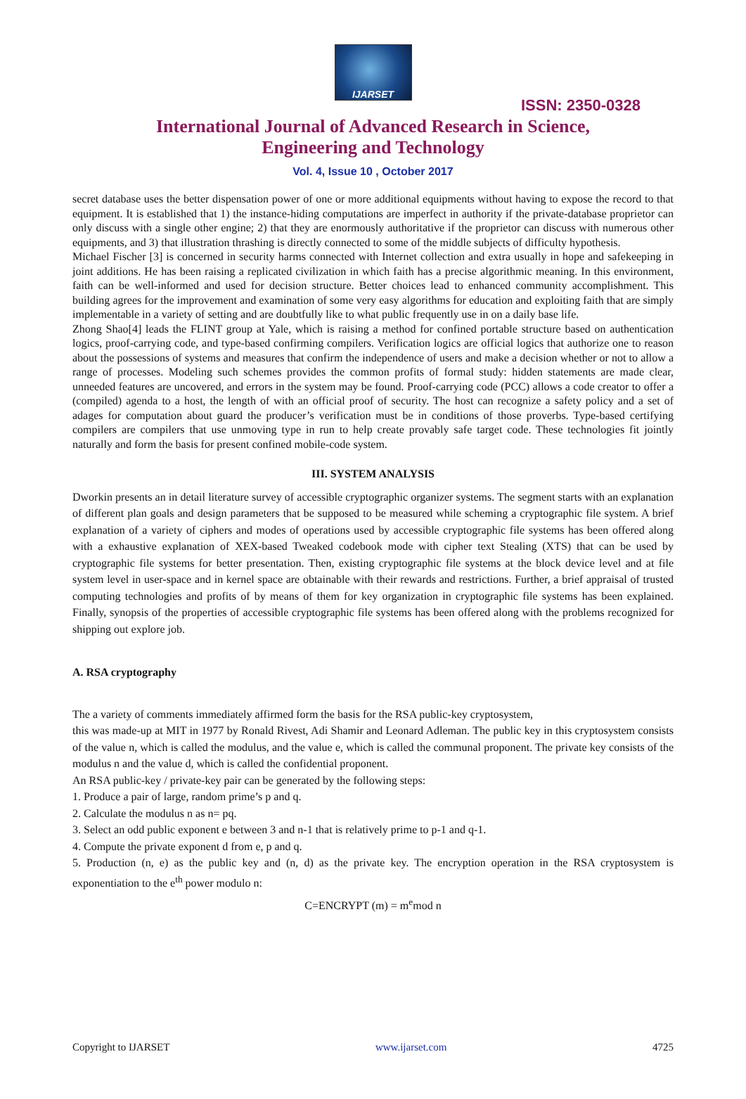IJARSET
ISSN: 2350-0328
International Journal of Advanced Research in Science,
Engineering and Technology
Vol. 4, Issue 10 , October 2017
secret database uses the better dispensation power of one or more additional equipments without having to expose the record to that equipment. It is established that 1) the instance-hiding computations are imperfect in authority if the private-database proprietor can only discuss with a single other engine; 2) that they are enormously authoritative if the proprietor can discuss with numerous other equipments, and 3) that illustration thrashing is directly connected to some of the middle subjects of difficulty hypothesis.
Michael Fischer [3] is concerned in security harms connected with Internet collection and extra usually in hope and safekeeping in joint additions. He has been raising a replicated civilization in which faith has a precise algorithmic meaning. In this environment, faith can be well-informed and used for decision structure. Better choices lead to enhanced community accomplishment. This building agrees for the improvement and examination of some very easy algorithms for education and exploiting faith that are simply implementable in a variety of setting and are doubtfully like to what public frequently use in on a daily base life.
Zhong Shao[4] leads the FLINT group at Yale, which is raising a method for confined portable structure based on authentication logics, proof-carrying code, and type-based confirming compilers. Verification logics are official logics that authorize one to reason about the possessions of systems and measures that confirm the independence of users and make a decision whether or not to allow a range of processes. Modeling such schemes provides the common profits of formal study: hidden statements are made clear, unneeded features are uncovered, and errors in the system may be found. Proof-carrying code (PCC) allows a code creator to offer a (compiled) agenda to a host, the length of with an official proof of security. The host can recognize a safety policy and a set of adages for computation about guard the producer’s verification must be in conditions of those proverbs. Type-based certifying compilers are compilers that use unmoving type in run to help create provably safe target code. These technologies fit jointly naturally and form the basis for present confined mobile-code system.
III. SYSTEM ANALYSIS
Dworkin presents an in detail literature survey of accessible cryptographic organizer systems. The segment starts with an explanation of different plan goals and design parameters that be supposed to be measured while scheming a cryptographic file system. A brief explanation of a variety of ciphers and modes of operations used by accessible cryptographic file systems has been offered along with a exhaustive explanation of XEX-based Tweaked codebook mode with cipher text Stealing (XTS) that can be used by cryptographic file systems for better presentation. Then, existing cryptographic file systems at the block device level and at file system level in user-space and in kernel space are obtainable with their rewards and restrictions. Further, a brief appraisal of trusted computing technologies and profits of by means of them for key organization in cryptographic file systems has been explained. Finally, synopsis of the properties of accessible cryptographic file systems has been offered along with the problems recognized for shipping out explore job.
A. RSA cryptography
The a variety of comments immediately affirmed form the basis for the RSA public-key cryptosystem,
this was made-up at MIT in 1977 by Ronald Rivest, Adi Shamir and Leonard Adleman. The public key in this cryptosystem consists of the value n, which is called the modulus, and the value e, which is called the communal proponent. The private key consists of the modulus n and the value d, which is called the confidential proponent.
An RSA public-key / private-key pair can be generated by the following steps:
1. Produce a pair of large, random prime’s p and q.
2. Calculate the modulus n as n= pq.
3. Select an odd public exponent e between 3 and n-1 that is relatively prime to p-1 and q-1.
4. Compute the private exponent d from e, p and q.
5. Production (n, e) as the public key and (n, d) as the private key. The encryption operation in the RSA cryptosystem is exponentiation to the e<sup>th</sup> power modulo n:
C=ENCRYPT (m) = m<sup>e</sup>mod n
Copyright to IJARSET www.ijarset.com 4725